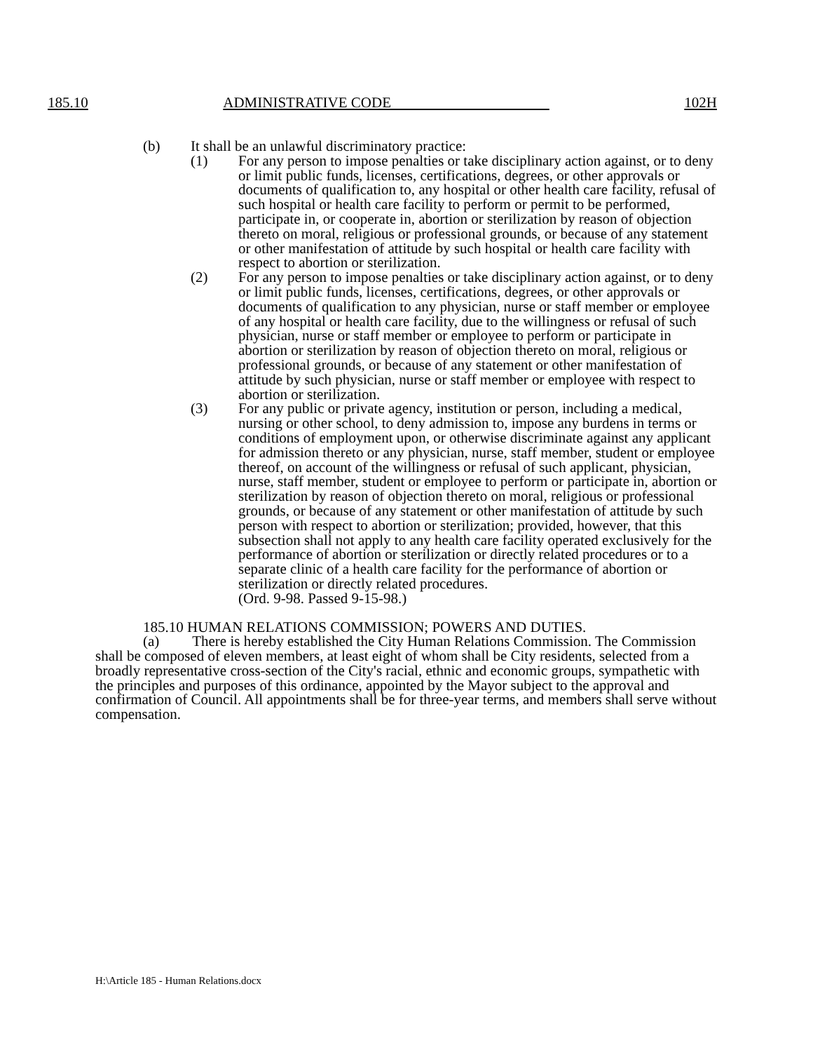185.10 ADMINISTRATIVE CODE 102H
(b) It shall be an unlawful discriminatory practice:
(1) For any person to impose penalties or take disciplinary action against, or to deny or limit public funds, licenses, certifications, degrees, or other approvals or documents of qualification to, any hospital or other health care facility, refusal of such hospital or health care facility to perform or permit to be performed, participate in, or cooperate in, abortion or sterilization by reason of objection thereto on moral, religious or professional grounds, or because of any statement or other manifestation of attitude by such hospital or health care facility with respect to abortion or sterilization.
(2) For any person to impose penalties or take disciplinary action against, or to deny or limit public funds, licenses, certifications, degrees, or other approvals or documents of qualification to any physician, nurse or staff member or employee of any hospital or health care facility, due to the willingness or refusal of such physician, nurse or staff member or employee to perform or participate in abortion or sterilization by reason of objection thereto on moral, religious or professional grounds, or because of any statement or other manifestation of attitude by such physician, nurse or staff member or employee with respect to abortion or sterilization.
(3) For any public or private agency, institution or person, including a medical, nursing or other school, to deny admission to, impose any burdens in terms or conditions of employment upon, or otherwise discriminate against any applicant for admission thereto or any physician, nurse, staff member, student or employee thereof, on account of the willingness or refusal of such applicant, physician, nurse, staff member, student or employee to perform or participate in, abortion or sterilization by reason of objection thereto on moral, religious or professional grounds, or because of any statement or other manifestation of attitude by such person with respect to abortion or sterilization; provided, however, that this subsection shall not apply to any health care facility operated exclusively for the performance of abortion or sterilization or directly related procedures or to a separate clinic of a health care facility for the performance of abortion or sterilization or directly related procedures.
(Ord. 9-98. Passed 9-15-98.)
185.10 HUMAN RELATIONS COMMISSION; POWERS AND DUTIES.
(a) There is hereby established the City Human Relations Commission. The Commission shall be composed of eleven members, at least eight of whom shall be City residents, selected from a broadly representative cross-section of the City's racial, ethnic and economic groups, sympathetic with the principles and purposes of this ordinance, appointed by the Mayor subject to the approval and confirmation of Council. All appointments shall be for three-year terms, and members shall serve without compensation.
H:\Article 185 - Human Relations.docx